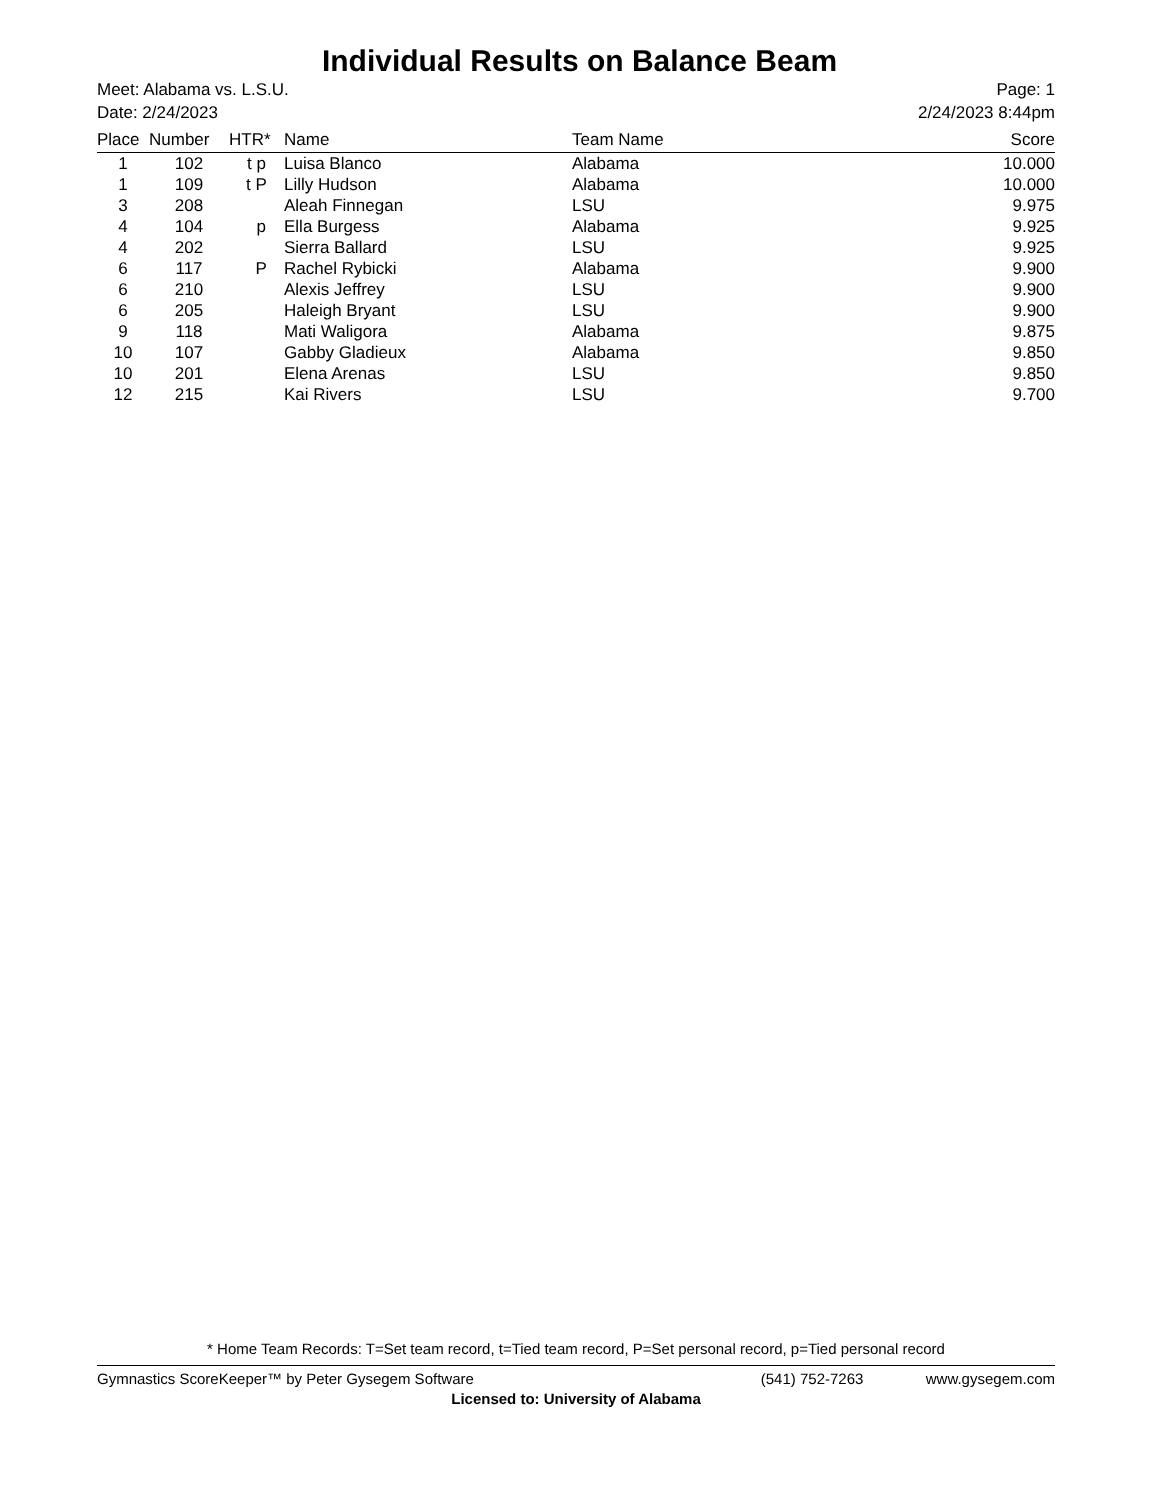Individual Results on Balance Beam
Meet: Alabama vs. L.S.U.
Date: 2/24/2023
Page: 1
2/24/2023 8:44pm
| Place | Number | HTR* | Name | Team Name | Score |
| --- | --- | --- | --- | --- | --- |
| 1 | 102 | t p | Luisa Blanco | Alabama | 10.000 |
| 1 | 109 | t P | Lilly Hudson | Alabama | 10.000 |
| 3 | 208 | | Aleah Finnegan | LSU | 9.975 |
| 4 | 104 | p | Ella Burgess | Alabama | 9.925 |
| 4 | 202 | | Sierra Ballard | LSU | 9.925 |
| 6 | 117 | P | Rachel Rybicki | Alabama | 9.900 |
| 6 | 210 | | Alexis Jeffrey | LSU | 9.900 |
| 6 | 205 | | Haleigh Bryant | LSU | 9.900 |
| 9 | 118 | | Mati Waligora | Alabama | 9.875 |
| 10 | 107 | | Gabby Gladieux | Alabama | 9.850 |
| 10 | 201 | | Elena Arenas | LSU | 9.850 |
| 12 | 215 | | Kai Rivers | LSU | 9.700 |
* Home Team Records: T=Set team record, t=Tied team record, P=Set personal record, p=Tied personal record
Gymnastics ScoreKeeper™ by Peter Gysegem Software (541) 752-7263 www.gysegem.com
Licensed to: University of Alabama